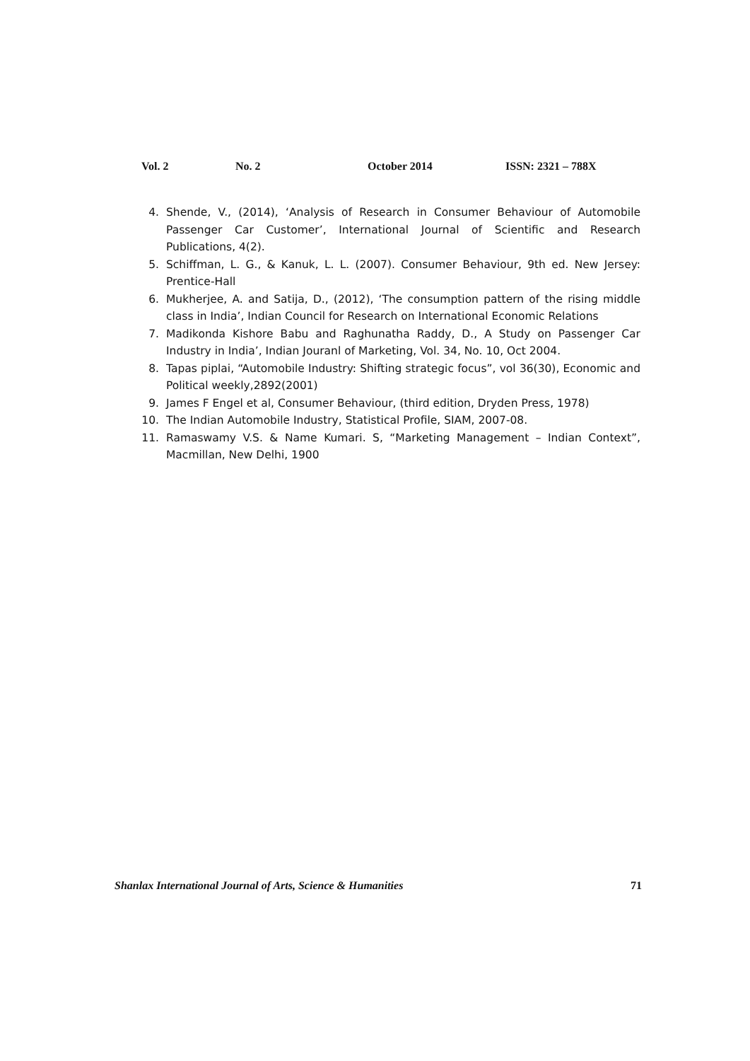Vol. 2 No. 2 October 2014 ISSN: 2321 – 788X
4. Shende, V., (2014), ‘Analysis of Research in Consumer Behaviour of Automobile Passenger Car Customer’, International Journal of Scientific and Research Publications, 4(2).
5. Schiffman, L. G., & Kanuk, L. L. (2007). Consumer Behaviour, 9th ed. New Jersey: Prentice-Hall
6. Mukherjee, A. and Satija, D., (2012), ‘The consumption pattern of the rising middle class in India’, Indian Council for Research on International Economic Relations
7. Madikonda Kishore Babu and Raghunatha Raddy, D., A Study on Passenger Car Industry in India’, Indian Jouranl of Marketing, Vol. 34, No. 10, Oct 2004.
8. Tapas piplai, “Automobile Industry: Shifting strategic focus”, vol 36(30), Economic and Political weekly,2892(2001)
9. James F Engel et al, Consumer Behaviour, (third edition, Dryden Press, 1978)
10. The Indian Automobile Industry, Statistical Profile, SIAM, 2007-08.
11. Ramaswamy V.S. & Name Kumari. S, “Marketing Management – Indian Context”, Macmillan, New Delhi, 1900
Shanlax International Journal of Arts, Science & Humanities 71